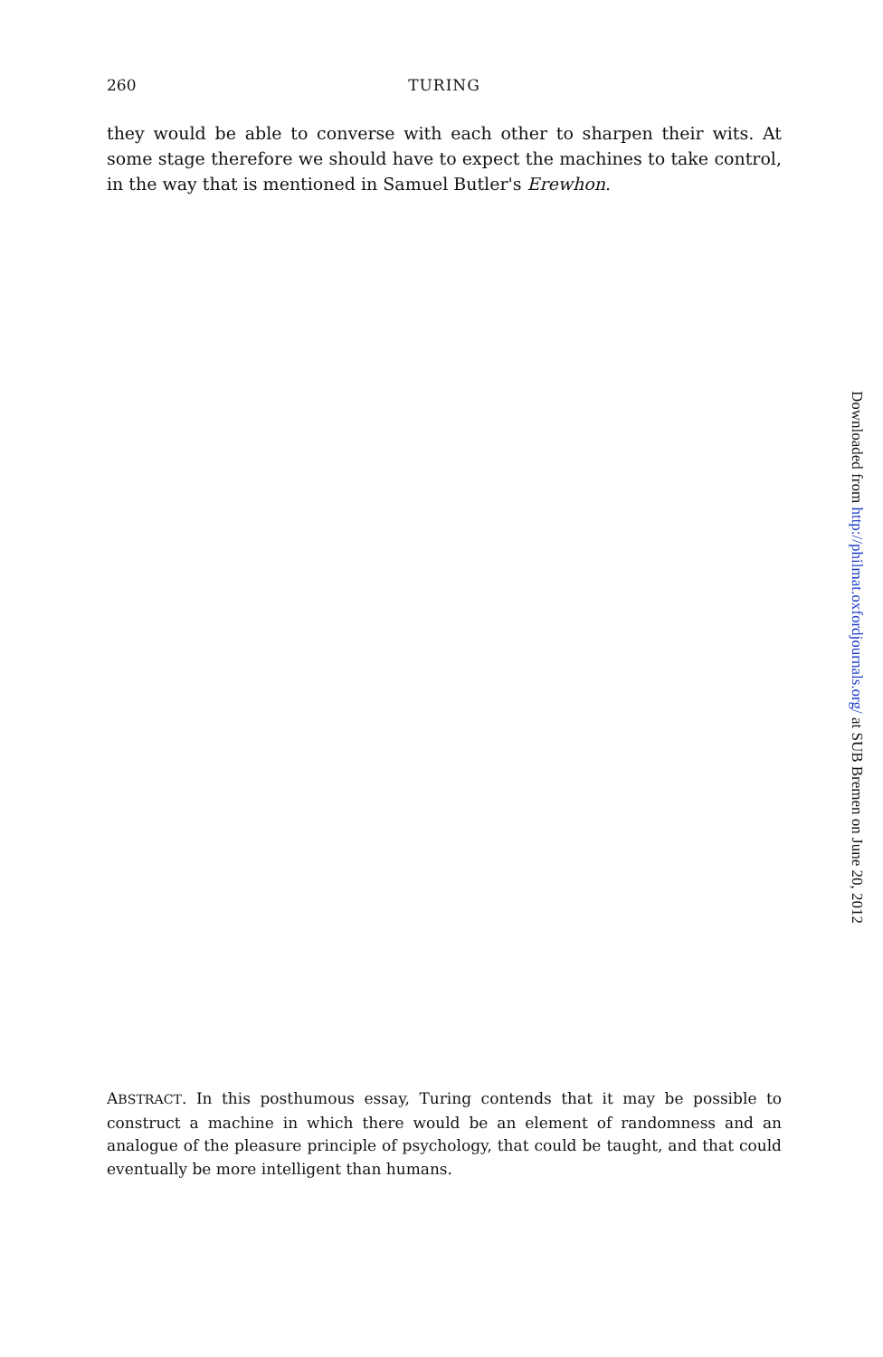260 TURING
they would be able to converse with each other to sharpen their wits. At some stage therefore we should have to expect the machines to take control, in the way that is mentioned in Samuel Butler's Erewhon.
Downloaded from http://philmat.oxfordjournals.org/ at SUB Bremen on June 20, 2012
ABSTRACT. In this posthumous essay, Turing contends that it may be possible to construct a machine in which there would be an element of randomness and an analogue of the pleasure principle of psychology, that could be taught, and that could eventually be more intelligent than humans.